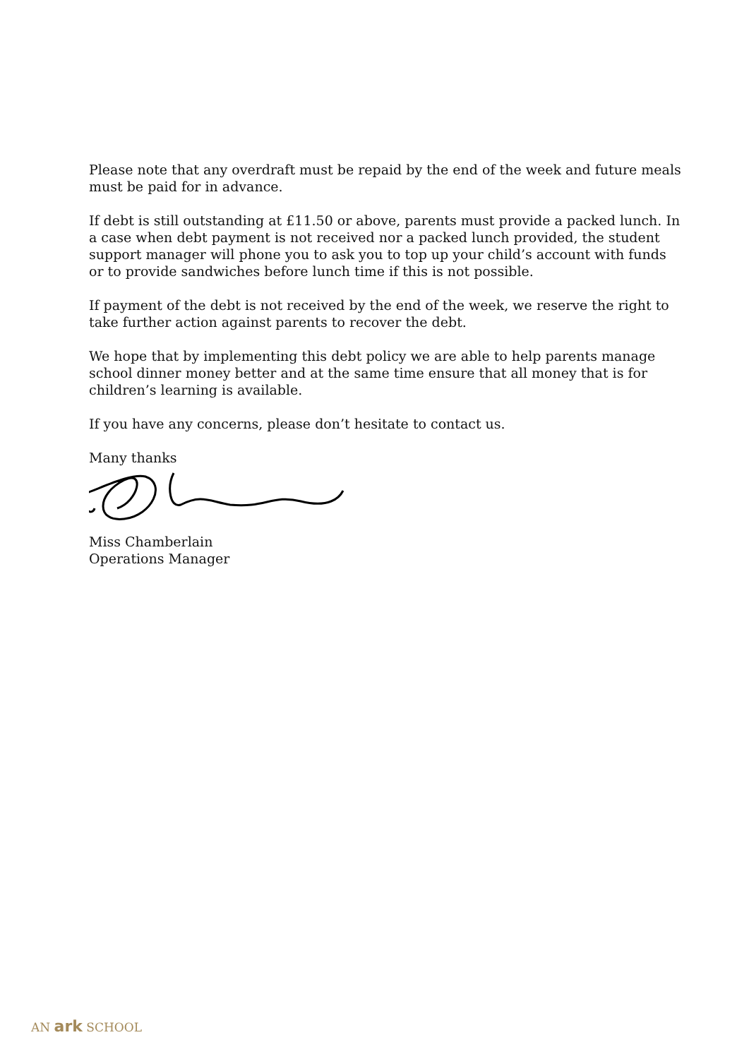Please note that any overdraft must be repaid by the end of the week and future meals must be paid for in advance.
If debt is still outstanding at £11.50 or above, parents must provide a packed lunch. In a case when debt payment is not received nor a packed lunch provided, the student support manager will phone you to ask you to top up your child’s account with funds or to provide sandwiches before lunch time if this is not possible.
If payment of the debt is not received by the end of the week, we reserve the right to take further action against parents to recover the debt.
We hope that by implementing this debt policy we are able to help parents manage school dinner money better and at the same time ensure that all money that is for children’s learning is available.
If you have any concerns, please don’t hesitate to contact us.
Many thanks
Miss Chamberlain
Operations Manager
AN ark SCHOOL